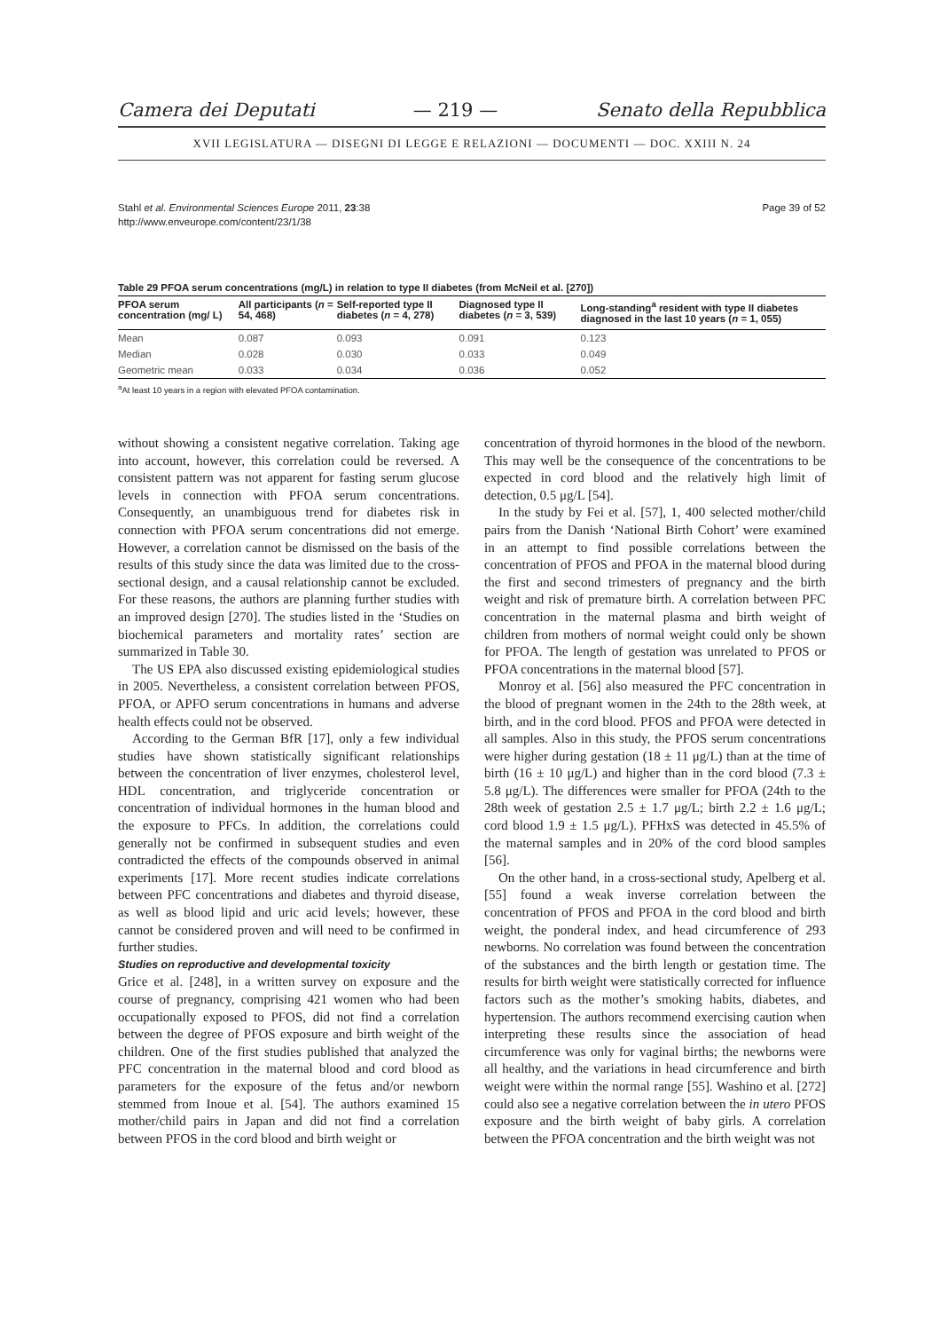Camera dei Deputati — 219 — Senato della Repubblica
XVII LEGISLATURA — DISEGNI DI LEGGE E RELAZIONI — DOCUMENTI — DOC. XXIII N. 24
Stahl et al. Environmental Sciences Europe 2011, 23:38
http://www.enveurope.com/content/23/1/38
Page 39 of 52
Table 29 PFOA serum concentrations (mg/L) in relation to type II diabetes (from McNeil et al. [270])
| PFOA serum concentration (mg/ L) | All participants ( n = 54, 468) | Self-reported type II diabetes ( n = 4, 278) | Diagnosed type II diabetes ( n = 3, 539) | Long-standing<sup>a</sup> resident with type II diabetes diagnosed in the last 10 years ( n = 1, 055) |
| --- | --- | --- | --- | --- |
| Mean | 0.087 | 0.093 | 0.091 | 0.123 |
| Median | 0.028 | 0.030 | 0.033 | 0.049 |
| Geometric mean | 0.033 | 0.034 | 0.036 | 0.052 |
<sup>a</sup> At least 10 years in a region with elevated PFOA contamination.
without showing a consistent negative correlation. Taking age into account, however, this correlation could be reversed. A consistent pattern was not apparent for fasting serum glucose levels in connection with PFOA serum concentrations. Consequently, an unambiguous trend for diabetes risk in connection with PFOA serum concentrations did not emerge. However, a correlation cannot be dismissed on the basis of the results of this study since the data was limited due to the cross-sectional design, and a causal relationship cannot be excluded. For these reasons, the authors are planning further studies with an improved design [270]. The studies listed in the ‘Studies on biochemical parameters and mortality rates’ section are summarized in Table 30.
The US EPA also discussed existing epidemiological studies in 2005. Nevertheless, a consistent correlation between PFOS, PFOA, or APFO serum concentrations in humans and adverse health effects could not be observed.
According to the German BfR [17], only a few individual studies have shown statistically significant relationships between the concentration of liver enzymes, cholesterol level, HDL concentration, and triglyceride concentration or concentration of individual hormones in the human blood and the exposure to PFCs. In addition, the correlations could generally not be confirmed in subsequent studies and even contradicted the effects of the compounds observed in animal experiments [17]. More recent studies indicate correlations between PFC concentrations and diabetes and thyroid disease, as well as blood lipid and uric acid levels; however, these cannot be considered proven and will need to be confirmed in further studies.
Studies on reproductive and developmental toxicity
Grice et al. [248], in a written survey on exposure and the course of pregnancy, comprising 421 women who had been occupationally exposed to PFOS, did not find a correlation between the degree of PFOS exposure and birth weight of the children. One of the first studies published that analyzed the PFC concentration in the maternal blood and cord blood as parameters for the exposure of the fetus and/or newborn stemmed from Inoue et al. [54]. The authors examined 15 mother/child pairs in Japan and did not find a correlation between PFOS in the cord blood and birth weight or
concentration of thyroid hormones in the blood of the newborn. This may well be the consequence of the concentrations to be expected in cord blood and the relatively high limit of detection, 0.5 μg/L [54].
In the study by Fei et al. [57], 1, 400 selected mother/child pairs from the Danish ‘National Birth Cohort’ were examined in an attempt to find possible correlations between the concentration of PFOS and PFOA in the maternal blood during the first and second trimesters of pregnancy and the birth weight and risk of premature birth. A correlation between PFC concentration in the maternal plasma and birth weight of children from mothers of normal weight could only be shown for PFOA. The length of gestation was unrelated to PFOS or PFOA concentrations in the maternal blood [57].
Monroy et al. [56] also measured the PFC concentration in the blood of pregnant women in the 24th to the 28th week, at birth, and in the cord blood. PFOS and PFOA were detected in all samples. Also in this study, the PFOS serum concentrations were higher during gestation (18 ± 11 μg/L) than at the time of birth (16 ± 10 μg/L) and higher than in the cord blood (7.3 ± 5.8 μg/L). The differences were smaller for PFOA (24th to the 28th week of gestation 2.5 ± 1.7 μg/L; birth 2.2 ± 1.6 μg/L; cord blood 1.9 ± 1.5 μg/L). PFHxS was detected in 45.5% of the maternal samples and in 20% of the cord blood samples [56].
On the other hand, in a cross-sectional study, Apelberg et al. [55] found a weak inverse correlation between the concentration of PFOS and PFOA in the cord blood and birth weight, the ponderal index, and head circumference of 293 newborns. No correlation was found between the concentration of the substances and the birth length or gestation time. The results for birth weight were statistically corrected for influence factors such as the mother’s smoking habits, diabetes, and hypertension. The authors recommend exercising caution when interpreting these results since the association of head circumference was only for vaginal births; the newborns were all healthy, and the variations in head circumference and birth weight were within the normal range [55]. Washino et al. [272] could also see a negative correlation between the in utero PFOS exposure and the birth weight of baby girls. A correlation between the PFOA concentration and the birth weight was not